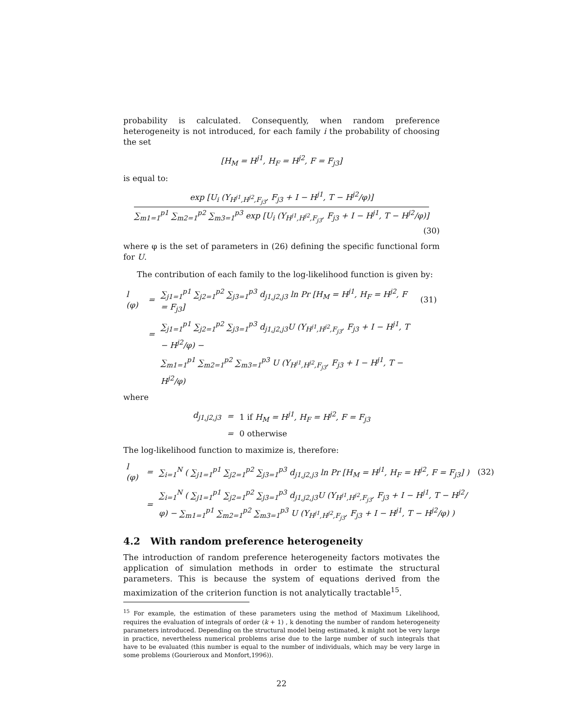probability is calculated. Consequently, when random preference heterogeneity is not introduced, for each family i the probability of choosing the set
[H<sub>M</sub> = H<sup>j1</sup>, H<sub>F</sub> = H<sup>j2</sup>, F = F<sub>j3</sub>]
is equal to:
exp [U<sub>i</sub> (Y<sub>H<sup>j1</sup>,H<sup>j2</sup>,F<sub>j3</sub></sub>, F<sub>j3</sub> + I − H<sup>j1</sup>, T − H<sup>j2</sup>/φ)]
∑<sub>m1=1</sub><sup>p1</sup> ∑<sub>m2=1</sub><sup>p2</sup> ∑<sub>m3=1</sub><sup>p3</sup> exp [U<sub>i</sub> (Y<sub>H<sup>j1</sup>,H<sup>j2</sup>,F<sub>j3</sub></sub>, F<sub>j3</sub> + I − H<sup>j1</sup>, T − H<sup>j2</sup>/φ)]
(30)
where φ is the set of parameters in (26) defining the specific functional form for U.
The contribution of each family to the log-likelihood function is given by:
| l (φ) | = | ∑<sub>j1=1</sub><sup>p1</sup> ∑<sub>j2=1</sub><sup>p2</sup> ∑<sub>j3=1</sub><sup>p3</sup> d<sub>j1,j2,j3</sub> ln Pr [H<sub>M</sub> = H<sup>j1</sup>, H<sub>F</sub> = H<sup>j2</sup>, F = F<sub>j3</sub>] | (31) |
| | = | ∑<sub>j1=1</sub><sup>p1</sup> ∑<sub>j2=1</sub><sup>p2</sup> ∑<sub>j3=1</sub><sup>p3</sup> d<sub>j1,j2,j3</sub>U (Y<sub>H<sup>j1</sup>,H<sup>j2</sup>,F<sub>j3</sub></sub>, F<sub>j3</sub> + I − H<sup>j1</sup>, T − H<sup>j2</sup>/φ) − | |
| | | ∑<sub>m1=1</sub><sup>p1</sup> ∑<sub>m2=1</sub><sup>p2</sup> ∑<sub>m3=1</sub><sup>p3</sup> U (Y<sub>H<sup>j1</sup>,H<sup>j2</sup>,F<sub>j3</sub></sub>, F<sub>j3</sub> + I − H<sup>j1</sup>, T − H<sup>j2</sup>/φ) | |
where
| d<sub>j1,j2,j3</sub> | = | 1 if H<sub>M</sub> = H<sup>j1</sup>, H<sub>F</sub> = H<sup>j2</sup>, F = F<sub>j3</sub> |
| | = | 0 otherwise |
The log-likelihood function to maximize is, therefore:
| l (φ) | = | ∑<sub>i=1</sub><sup>N</sup> ( ∑<sub>j1=1</sub><sup>p1</sup> ∑<sub>j2=1</sub><sup>p2</sup> ∑<sub>j3=1</sub><sup>p3</sup> d<sub>j1,j2,j3</sub> ln Pr [H<sub>M</sub> = H<sup>j1</sup>, H<sub>F</sub> = H<sup>j2</sup>, F = F<sub>j3</sub>] ) | (32) |
| | = | ∑<sub>i=1</sub><sup>N</sup> ( ∑<sub>j1=1</sub><sup>p1</sup> ∑<sub>j2=1</sub><sup>p2</sup> ∑<sub>j3=1</sub><sup>p3</sup> d<sub>j1,j2,j3</sub>U (Y<sub>H<sup>j1</sup>,H<sup>j2</sup>,F<sub>j3</sub></sub>, F<sub>j3</sub> + I − H<sup>j1</sup>, T − H<sup>j2</sup>/φ) − ∑<sub>m1=1</sub><sup>p1</sup> ∑<sub>m2=1</sub><sup>p2</sup> ∑<sub>m3=1</sub><sup>p3</sup> U (Y<sub>H<sup>j1</sup>,H<sup>j2</sup>,F<sub>j3</sub></sub>, F<sub>j3</sub> + I − H<sup>j1</sup>, T − H<sup>j2</sup>/φ) ) | |
4.2 With random preference heterogeneity
The introduction of random preference heterogeneity factors motivates the application of simulation methods in order to estimate the structural parameters. This is because the system of equations derived from the maximization of the criterion function is not analytically tractable<sup>15</sup>.
<sup>15</sup> For example, the estimation of these parameters using the method of Maximum Likelihood, requires the evaluation of integrals of order (k + 1) , k denoting the number of random heterogeneity parameters introduced. Depending on the structural model being estimated, k might not be very large in practice, nevertheless numerical problems arise due to the large number of such integrals that have to be evaluated (this number is equal to the number of individuals, which may be very large in some problems (Gourieroux and Monfort,1996)).
22